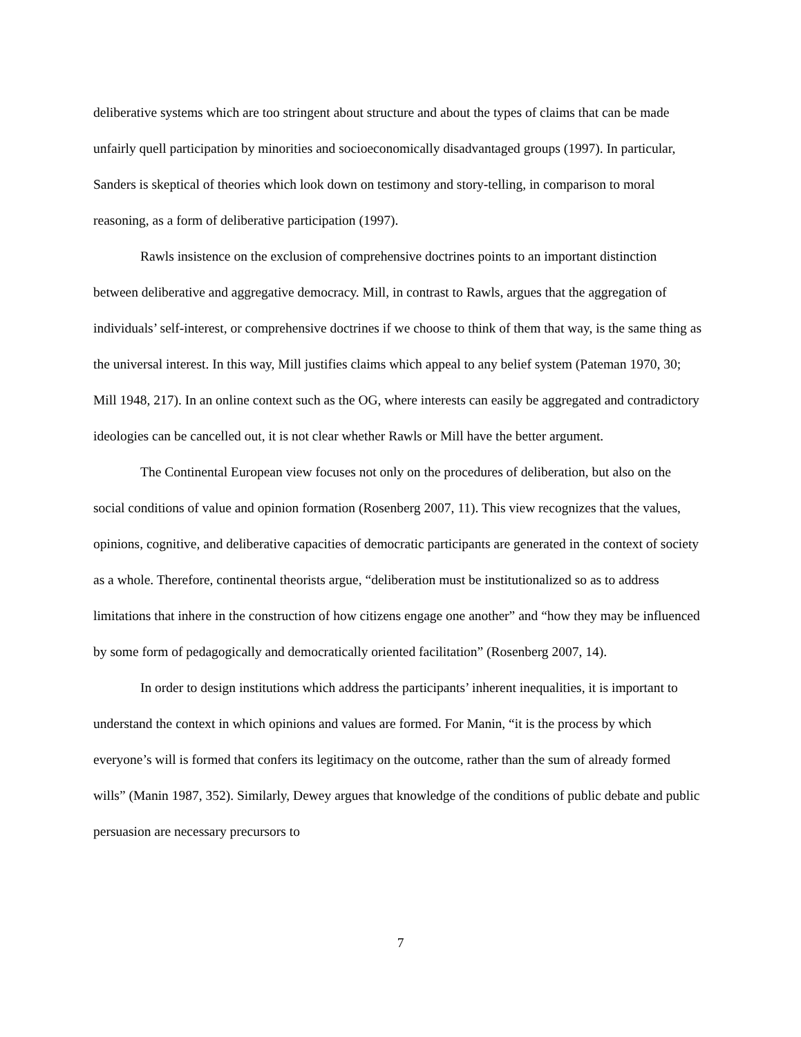deliberative systems which are too stringent about structure and about the types of claims that can be made unfairly quell participation by minorities and socioeconomically disadvantaged groups (1997). In particular, Sanders is skeptical of theories which look down on testimony and story-telling, in comparison to moral reasoning, as a form of deliberative participation (1997).
Rawls insistence on the exclusion of comprehensive doctrines points to an important distinction between deliberative and aggregative democracy. Mill, in contrast to Rawls, argues that the aggregation of individuals’ self-interest, or comprehensive doctrines if we choose to think of them that way, is the same thing as the universal interest. In this way, Mill justifies claims which appeal to any belief system (Pateman 1970, 30; Mill 1948, 217). In an online context such as the OG, where interests can easily be aggregated and contradictory ideologies can be cancelled out, it is not clear whether Rawls or Mill have the better argument.
The Continental European view focuses not only on the procedures of deliberation, but also on the social conditions of value and opinion formation (Rosenberg 2007, 11). This view recognizes that the values, opinions, cognitive, and deliberative capacities of democratic participants are generated in the context of society as a whole. Therefore, continental theorists argue, “deliberation must be institutionalized so as to address limitations that inhere in the construction of how citizens engage one another” and “how they may be influenced by some form of pedagogically and democratically oriented facilitation” (Rosenberg 2007, 14).
In order to design institutions which address the participants’ inherent inequalities, it is important to understand the context in which opinions and values are formed. For Manin, “it is the process by which everyone’s will is formed that confers its legitimacy on the outcome, rather than the sum of already formed wills” (Manin 1987, 352). Similarly, Dewey argues that knowledge of the conditions of public debate and public persuasion are necessary precursors to
7